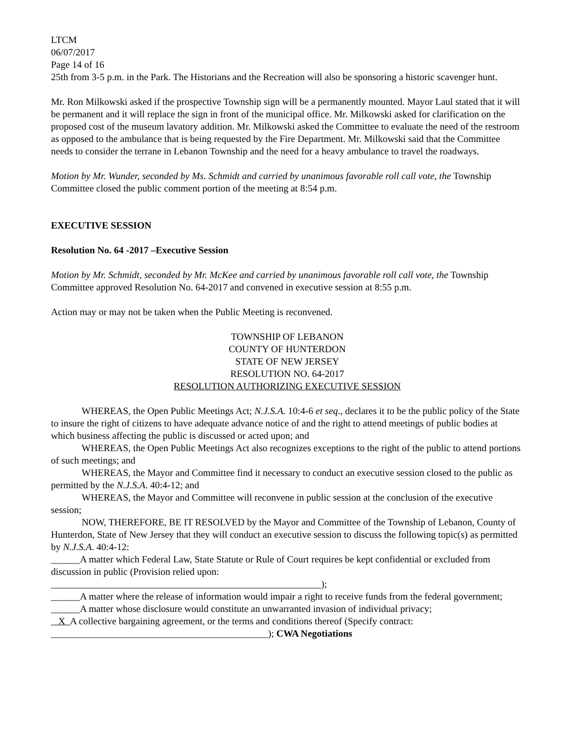LTCM
06/07/2017
Page 14 of 16
25th from 3-5 p.m. in the Park. The Historians and the Recreation will also be sponsoring a historic scavenger hunt.
Mr. Ron Milkowski asked if the prospective Township sign will be a permanently mounted. Mayor Laul stated that it will be permanent and it will replace the sign in front of the municipal office. Mr. Milkowski asked for clarification on the proposed cost of the museum lavatory addition. Mr. Milkowski asked the Committee to evaluate the need of the restroom as opposed to the ambulance that is being requested by the Fire Department. Mr. Milkowski said that the Committee needs to consider the terrane in Lebanon Township and the need for a heavy ambulance to travel the roadways.
Motion by Mr. Wunder, seconded by Ms. Schmidt and carried by unanimous favorable roll call vote, the Township Committee closed the public comment portion of the meeting at 8:54 p.m.
EXECUTIVE SESSION
Resolution No. 64 -2017 –Executive Session
Motion by Mr. Schmidt, seconded by Mr. McKee and carried by unanimous favorable roll call vote, the Township Committee approved Resolution No. 64-2017 and convened in executive session at 8:55 p.m.
Action may or may not be taken when the Public Meeting is reconvened.
TOWNSHIP OF LEBANON
COUNTY OF HUNTERDON
STATE OF NEW JERSEY
RESOLUTION NO. 64-2017
RESOLUTION AUTHORIZING EXECUTIVE SESSION
WHEREAS, the Open Public Meetings Act; N.J.S.A. 10:4-6 et seq., declares it to be the public policy of the State to insure the right of citizens to have adequate advance notice of and the right to attend meetings of public bodies at which business affecting the public is discussed or acted upon; and
WHEREAS, the Open Public Meetings Act also recognizes exceptions to the right of the public to attend portions of such meetings; and
WHEREAS, the Mayor and Committee find it necessary to conduct an executive session closed to the public as permitted by the N.J.S.A. 40:4-12; and
WHEREAS, the Mayor and Committee will reconvene in public session at the conclusion of the executive session;
NOW, THEREFORE, BE IT RESOLVED by the Mayor and Committee of the Township of Lebanon, County of Hunterdon, State of New Jersey that they will conduct an executive session to discuss the following topic(s) as permitted by N.J.S.A. 40:4-12:
______A matter which Federal Law, State Statute or Rule of Court requires be kept confidential or excluded from discussion in public (Provision relied upon:
________________________________________________________);
______A matter where the release of information would impair a right to receive funds from the federal government;
______A matter whose disclosure would constitute an unwarranted invasion of individual privacy;
X A collective bargaining agreement, or the terms and conditions thereof (Specify contract:
_____________________________________________); CWA Negotiations